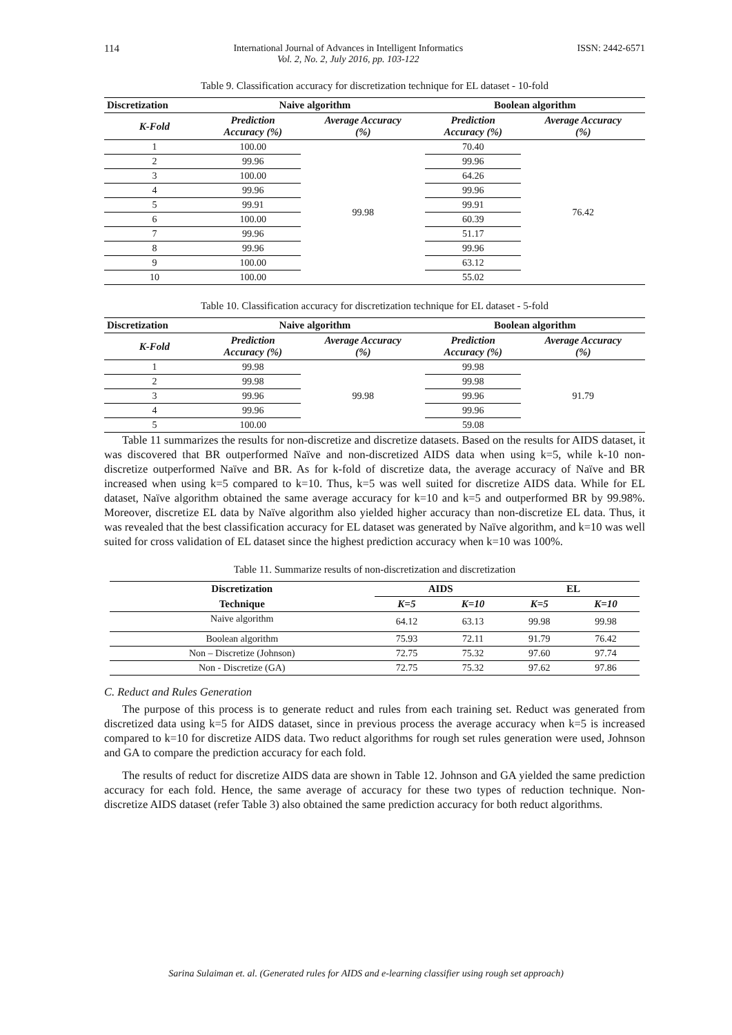114 International Journal of Advances in Intelligent Informatics
Vol. 2, No. 2, July 2016, pp. 103-122 ISSN: 2442-6571
Table 9. Classification accuracy for discretization technique for EL dataset - 10-fold
| Discretization | Naive algorithm | | Boolean algorithm | |
| --- | --- | --- | --- | --- |
| K-Fold | Prediction Accuracy (%) | Average Accuracy (%) | Prediction Accuracy (%) | Average Accuracy (%) |
| 1 | 100.00 | 99.98 | 70.40 | 76.42 |
| 2 | 99.96 | | 99.96 | |
| 3 | 100.00 | | 64.26 | |
| 4 | 99.96 | | 99.96 | |
| 5 | 99.91 | | 99.91 | |
| 6 | 100.00 | | 60.39 | |
| 7 | 99.96 | | 51.17 | |
| 8 | 99.96 | | 99.96 | |
| 9 | 100.00 | | 63.12 | |
| 10 | 100.00 | | 55.02 | |
Table 10. Classification accuracy for discretization technique for EL dataset - 5-fold
| Discretization | Naive algorithm | | Boolean algorithm | |
| --- | --- | --- | --- | --- |
| K-Fold | Prediction Accuracy (%) | Average Accuracy (%) | Prediction Accuracy (%) | Average Accuracy (%) |
| 1 | 99.98 | 99.98 | 99.98 | 91.79 |
| 2 | 99.98 | | 99.98 | |
| 3 | 99.96 | | 99.96 | |
| 4 | 99.96 | | 99.96 | |
| 5 | 100.00 | | 59.08 | |
Table 11 summarizes the results for non-discretize and discretize datasets. Based on the results for AIDS dataset, it was discovered that BR outperformed Naïve and non-discretized AIDS data when using k=5, while k-10 non-discretize outperformed Naïve and BR. As for k-fold of discretize data, the average accuracy of Naïve and BR increased when using k=5 compared to k=10. Thus, k=5 was well suited for discretize AIDS data. While for EL dataset, Naïve algorithm obtained the same average accuracy for k=10 and k=5 and outperformed BR by 99.98%. Moreover, discretize EL data by Naïve algorithm also yielded higher accuracy than non-discretize EL data. Thus, it was revealed that the best classification accuracy for EL dataset was generated by Naïve algorithm, and k=10 was well suited for cross validation of EL dataset since the highest prediction accuracy when k=10 was 100%.
Table 11. Summarize results of non-discretization and discretization
| Discretization | AIDS | | EL | |
| --- | --- | --- | --- | --- |
| Technique | K=5 | K=10 | K=5 | K=10 |
| Naive algorithm | 64.12 | 63.13 | 99.98 | 99.98 |
| Boolean algorithm | 75.93 | 72.11 | 91.79 | 76.42 |
| Non – Discretize (Johnson) | 72.75 | 75.32 | 97.60 | 97.74 |
| Non - Discretize (GA) | 72.75 | 75.32 | 97.62 | 97.86 |
C. Reduct and Rules Generation
The purpose of this process is to generate reduct and rules from each training set. Reduct was generated from discretized data using k=5 for AIDS dataset, since in previous process the average accuracy when k=5 is increased compared to k=10 for discretize AIDS data. Two reduct algorithms for rough set rules generation were used, Johnson and GA to compare the prediction accuracy for each fold.
The results of reduct for discretize AIDS data are shown in Table 12. Johnson and GA yielded the same prediction accuracy for each fold. Hence, the same average of accuracy for these two types of reduction technique. Non-discretize AIDS dataset (refer Table 3) also obtained the same prediction accuracy for both reduct algorithms.
Sarina Sulaiman et. al. (Generated rules for AIDS and e-learning classifier using rough set approach)